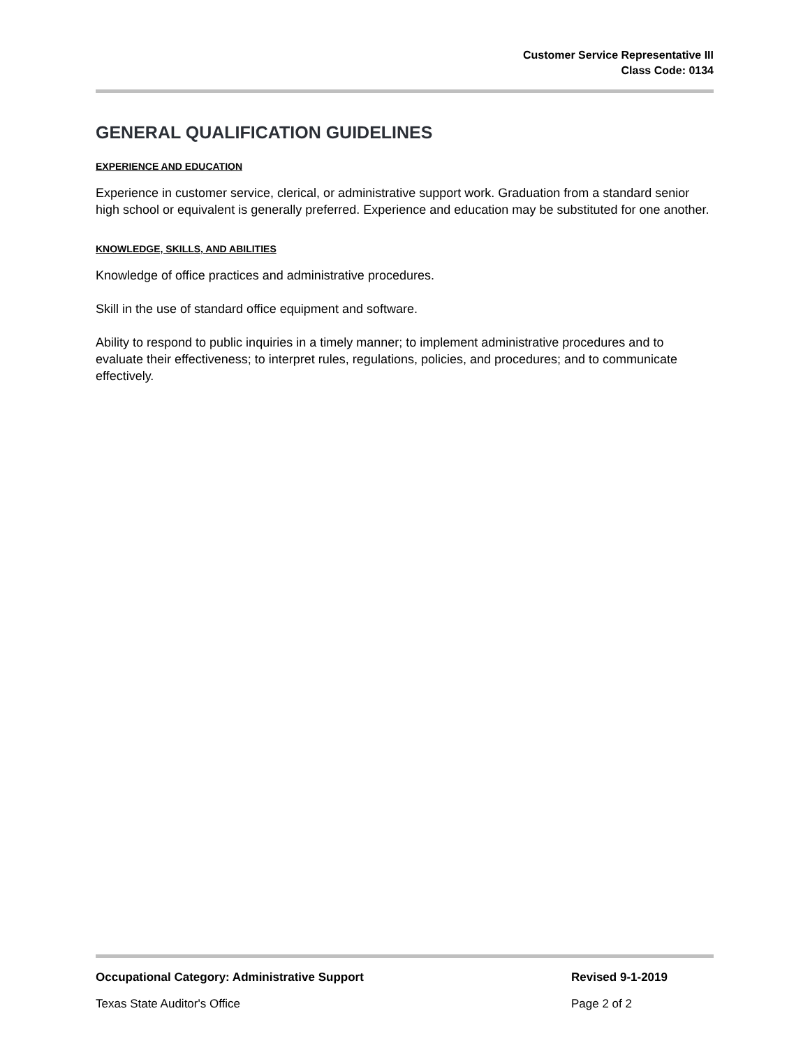Customer Service Representative III
Class Code: 0134
GENERAL QUALIFICATION GUIDELINES
EXPERIENCE AND EDUCATION
Experience in customer service, clerical, or administrative support work. Graduation from a standard senior high school or equivalent is generally preferred. Experience and education may be substituted for one another.
KNOWLEDGE, SKILLS, AND ABILITIES
Knowledge of office practices and administrative procedures.
Skill in the use of standard office equipment and software.
Ability to respond to public inquiries in a timely manner; to implement administrative procedures and to evaluate their effectiveness; to interpret rules, regulations, policies, and procedures; and to communicate effectively.
Occupational Category: Administrative Support Revised 9-1-2019
Texas State Auditor's Office Page 2 of 2